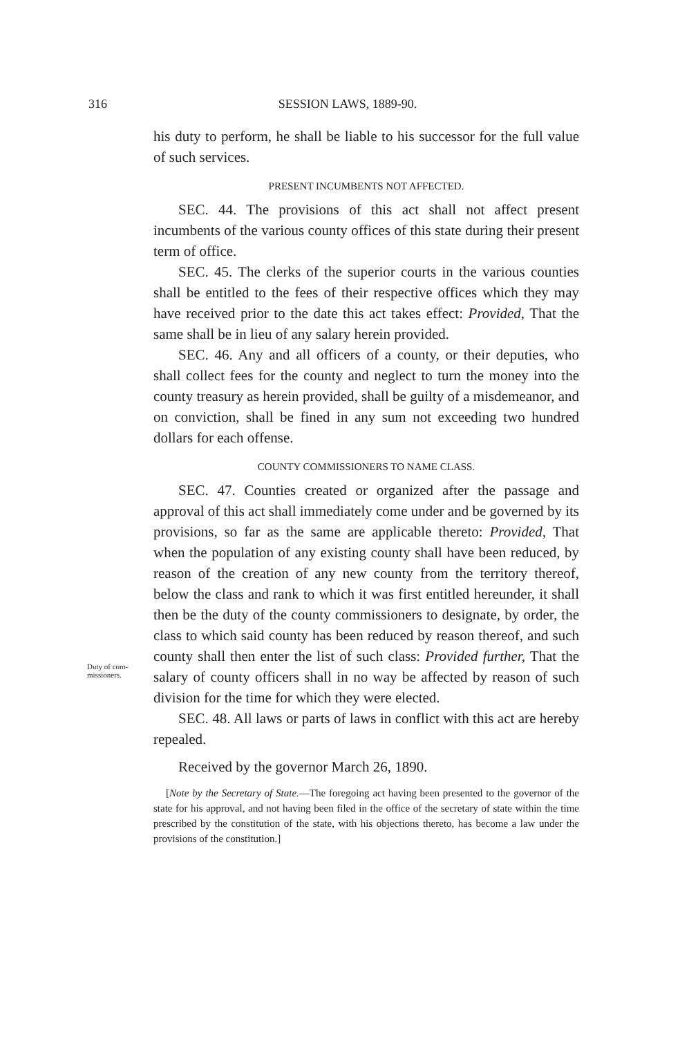316
SESSION LAWS, 1889-90.
Duty of com-
missioners.
his duty to perform, he shall be liable to his successor for the full value of such services.
PRESENT INCUMBENTS NOT AFFECTED.
SEC. 44. The provisions of this act shall not affect present incumbents of the various county offices of this state during their present term of office.
SEC. 45. The clerks of the superior courts in the various counties shall be entitled to the fees of their respective offices which they may have received prior to the date this act takes effect: Provided, That the same shall be in lieu of any salary herein provided.
SEC. 46. Any and all officers of a county, or their deputies, who shall collect fees for the county and neglect to turn the money into the county treasury as herein provided, shall be guilty of a misdemeanor, and on conviction, shall be fined in any sum not exceeding two hundred dollars for each offense.
COUNTY COMMISSIONERS TO NAME CLASS.
SEC. 47. Counties created or organized after the passage and approval of this act shall immediately come under and be governed by its provisions, so far as the same are applicable thereto: Provided, That when the population of any existing county shall have been reduced, by reason of the creation of any new county from the territory thereof, below the class and rank to which it was first entitled hereunder, it shall then be the duty of the county commissioners to designate, by order, the class to which said county has been reduced by reason thereof, and such county shall then enter the list of such class: Provided further, That the salary of county officers shall in no way be affected by reason of such division for the time for which they were elected.
SEC. 48. All laws or parts of laws in conflict with this act are hereby repealed.
Received by the governor March 26, 1890.
[Note by the Secretary of State.—The foregoing act having been presented to the governor of the state for his approval, and not having been filed in the office of the secretary of state within the time prescribed by the constitution of the state, with his objections thereto, has become a law under the provisions of the constitution.]